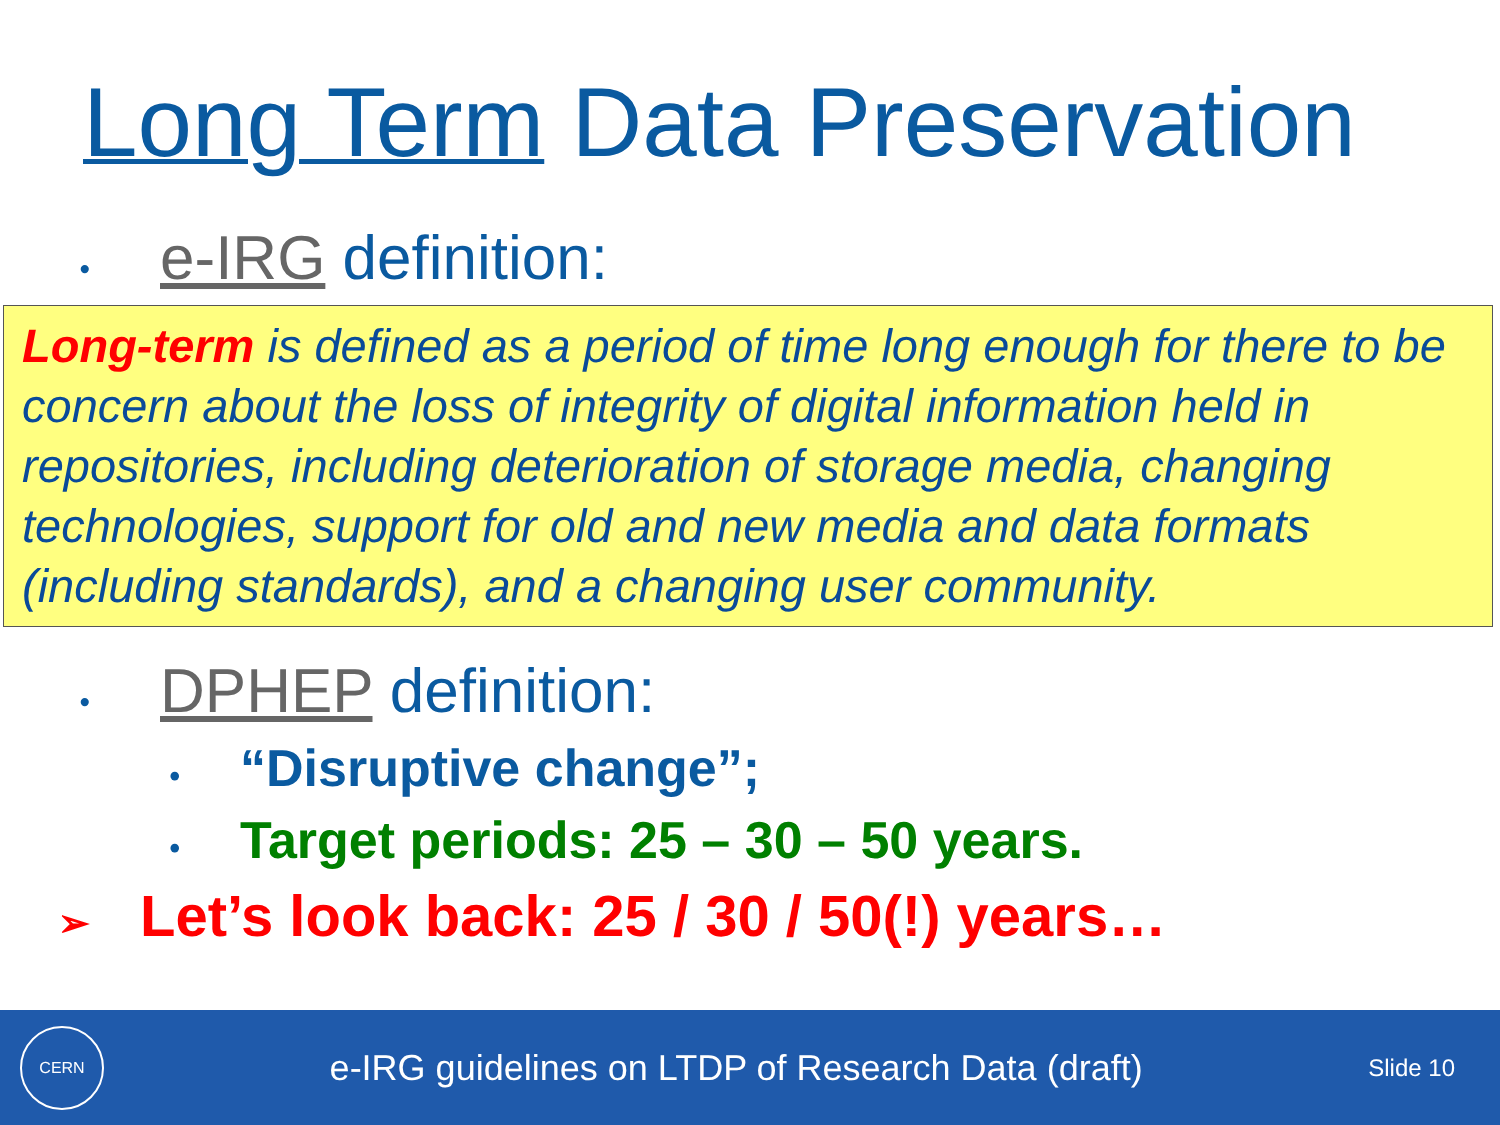Long Term Data Preservation
• e-IRG definition:
Long-term is defined as a period of time long enough for there to be concern about the loss of integrity of digital information held in repositories, including deterioration of storage media, changing technologies, support for old and new media and data formats (including standards), and a changing user community.
• DPHEP definition:
• “Disruptive change”;
• Target periods: 25 – 30 – 50 years.
➢ Let’s look back: 25 / 30 / 50(!) years…
CERN
e-IRG guidelines on LTDP of Research Data (draft)
Slide 10